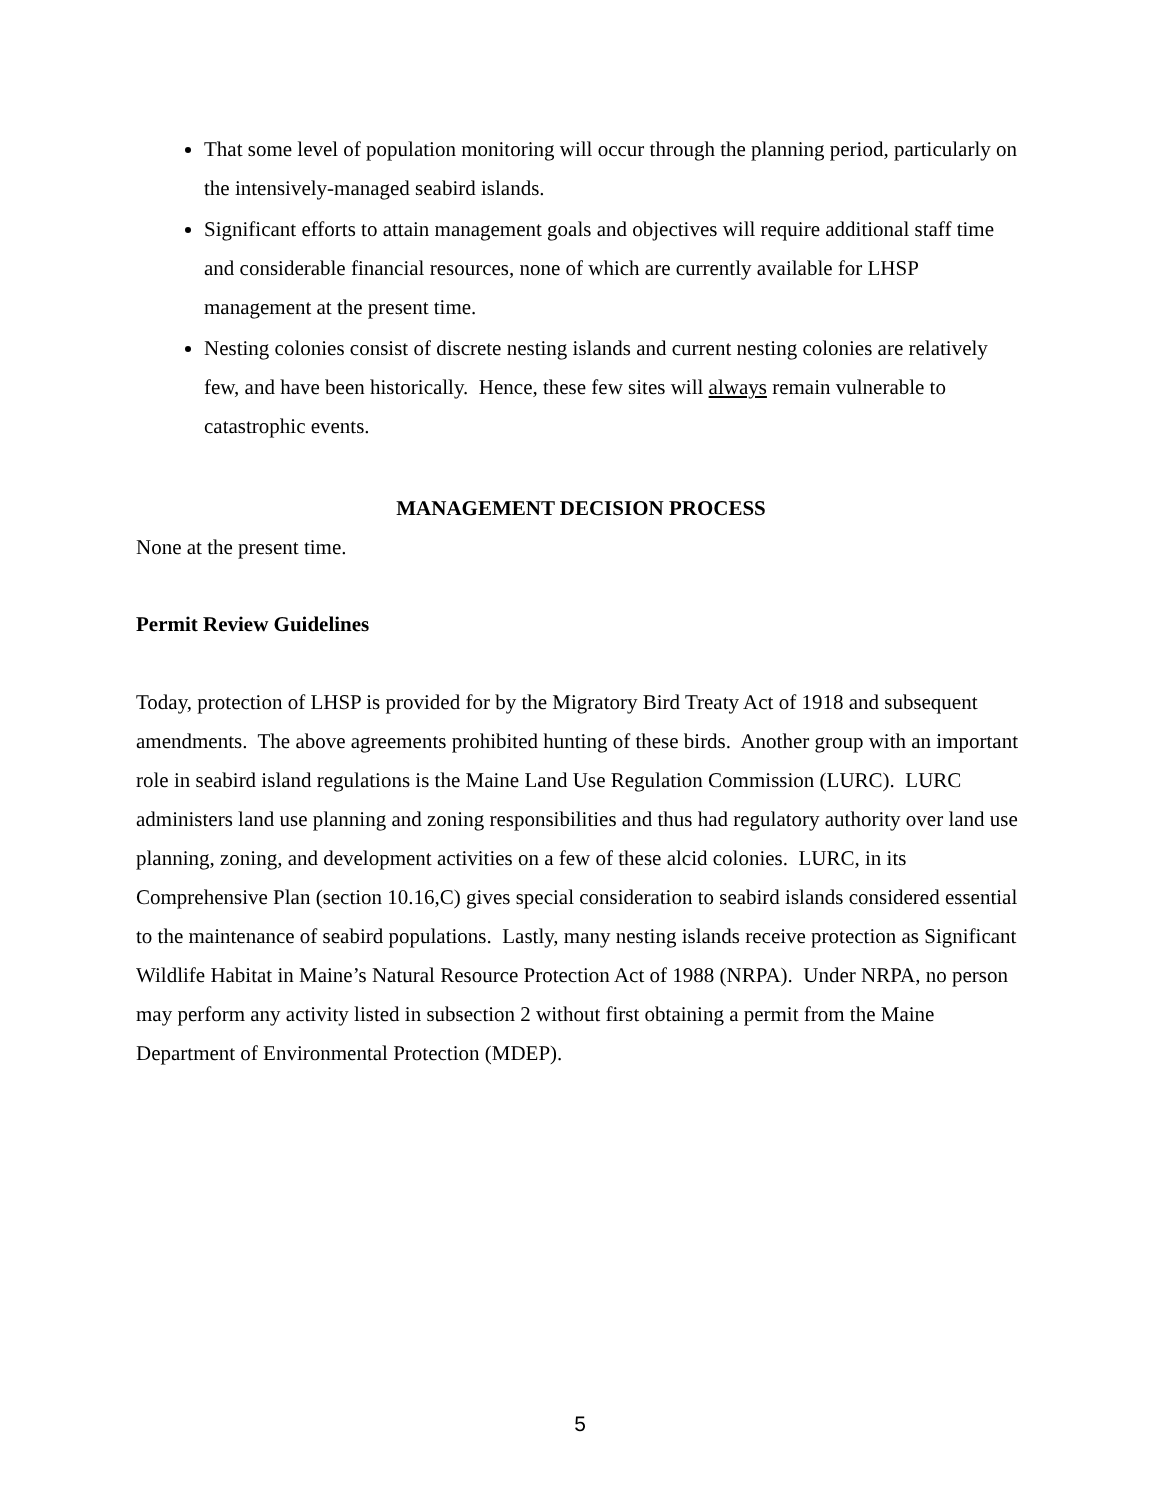That some level of population monitoring will occur through the planning period, particularly on the intensively-managed seabird islands.
Significant efforts to attain management goals and objectives will require additional staff time and considerable financial resources, none of which are currently available for LHSP management at the present time.
Nesting colonies consist of discrete nesting islands and current nesting colonies are relatively few, and have been historically. Hence, these few sites will always remain vulnerable to catastrophic events.
MANAGEMENT DECISION PROCESS
None at the present time.
Permit Review Guidelines
Today, protection of LHSP is provided for by the Migratory Bird Treaty Act of 1918 and subsequent amendments. The above agreements prohibited hunting of these birds. Another group with an important role in seabird island regulations is the Maine Land Use Regulation Commission (LURC). LURC administers land use planning and zoning responsibilities and thus had regulatory authority over land use planning, zoning, and development activities on a few of these alcid colonies. LURC, in its Comprehensive Plan (section 10.16,C) gives special consideration to seabird islands considered essential to the maintenance of seabird populations. Lastly, many nesting islands receive protection as Significant Wildlife Habitat in Maine’s Natural Resource Protection Act of 1988 (NRPA). Under NRPA, no person may perform any activity listed in subsection 2 without first obtaining a permit from the Maine Department of Environmental Protection (MDEP).
5